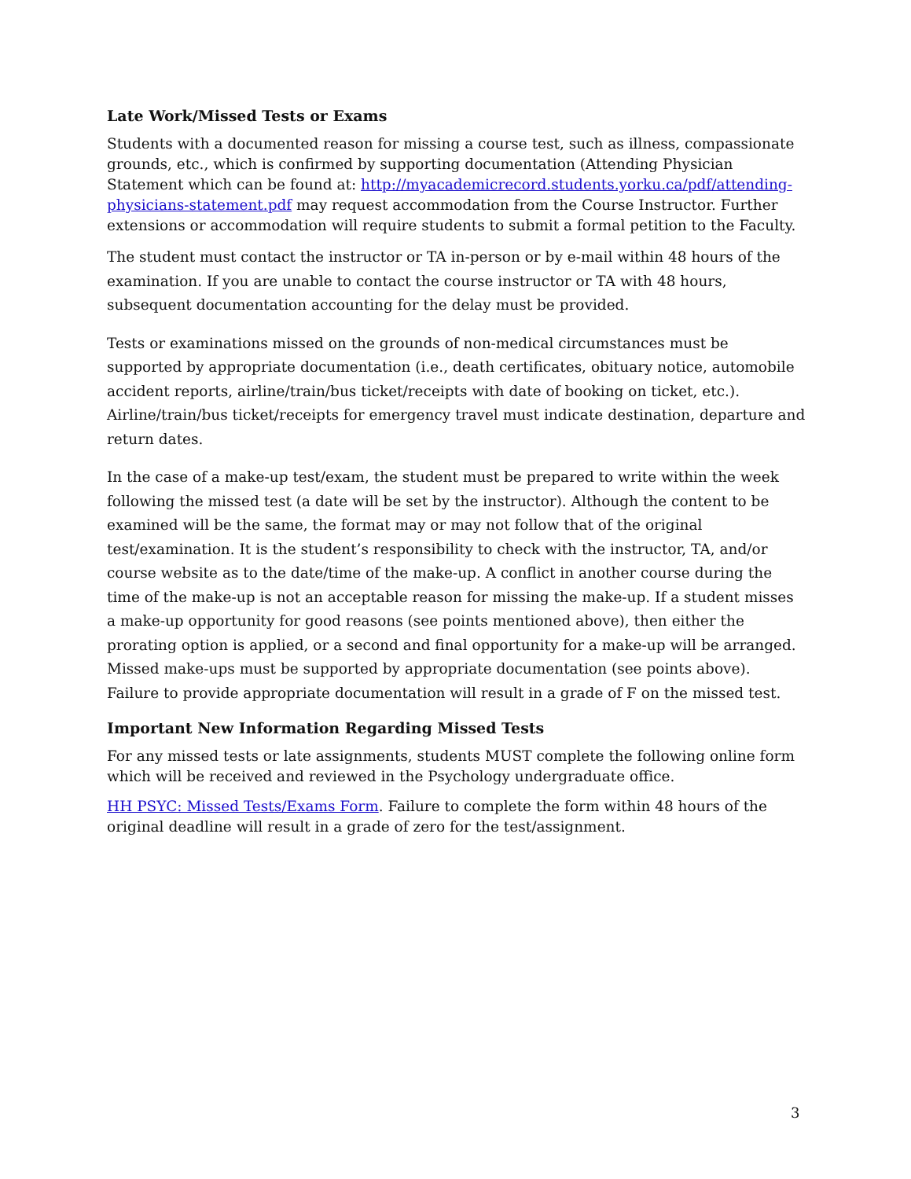Late Work/Missed Tests or Exams
Students with a documented reason for missing a course test, such as illness, compassionate grounds, etc., which is confirmed by supporting documentation (Attending Physician Statement which can be found at: http://myacademicrecord.students.yorku.ca/pdf/attending-physicians-statement.pdf may request accommodation from the Course Instructor. Further extensions or accommodation will require students to submit a formal petition to the Faculty.
The student must contact the instructor or TA in-person or by e-mail within 48 hours of the examination. If you are unable to contact the course instructor or TA with 48 hours, subsequent documentation accounting for the delay must be provided.
Tests or examinations missed on the grounds of non-medical circumstances must be supported by appropriate documentation (i.e., death certificates, obituary notice, automobile accident reports, airline/train/bus ticket/receipts with date of booking on ticket, etc.). Airline/train/bus ticket/receipts for emergency travel must indicate destination, departure and return dates.
In the case of a make-up test/exam, the student must be prepared to write within the week following the missed test (a date will be set by the instructor). Although the content to be examined will be the same, the format may or may not follow that of the original test/examination. It is the student’s responsibility to check with the instructor, TA, and/or course website as to the date/time of the make-up. A conflict in another course during the time of the make-up is not an acceptable reason for missing the make-up. If a student misses a make-up opportunity for good reasons (see points mentioned above), then either the prorating option is applied, or a second and final opportunity for a make-up will be arranged. Missed make-ups must be supported by appropriate documentation (see points above). Failure to provide appropriate documentation will result in a grade of F on the missed test.
Important New Information Regarding Missed Tests
For any missed tests or late assignments, students MUST complete the following online form which will be received and reviewed in the Psychology undergraduate office.
HH PSYC: Missed Tests/Exams Form. Failure to complete the form within 48 hours of the original deadline will result in a grade of zero for the test/assignment.
3